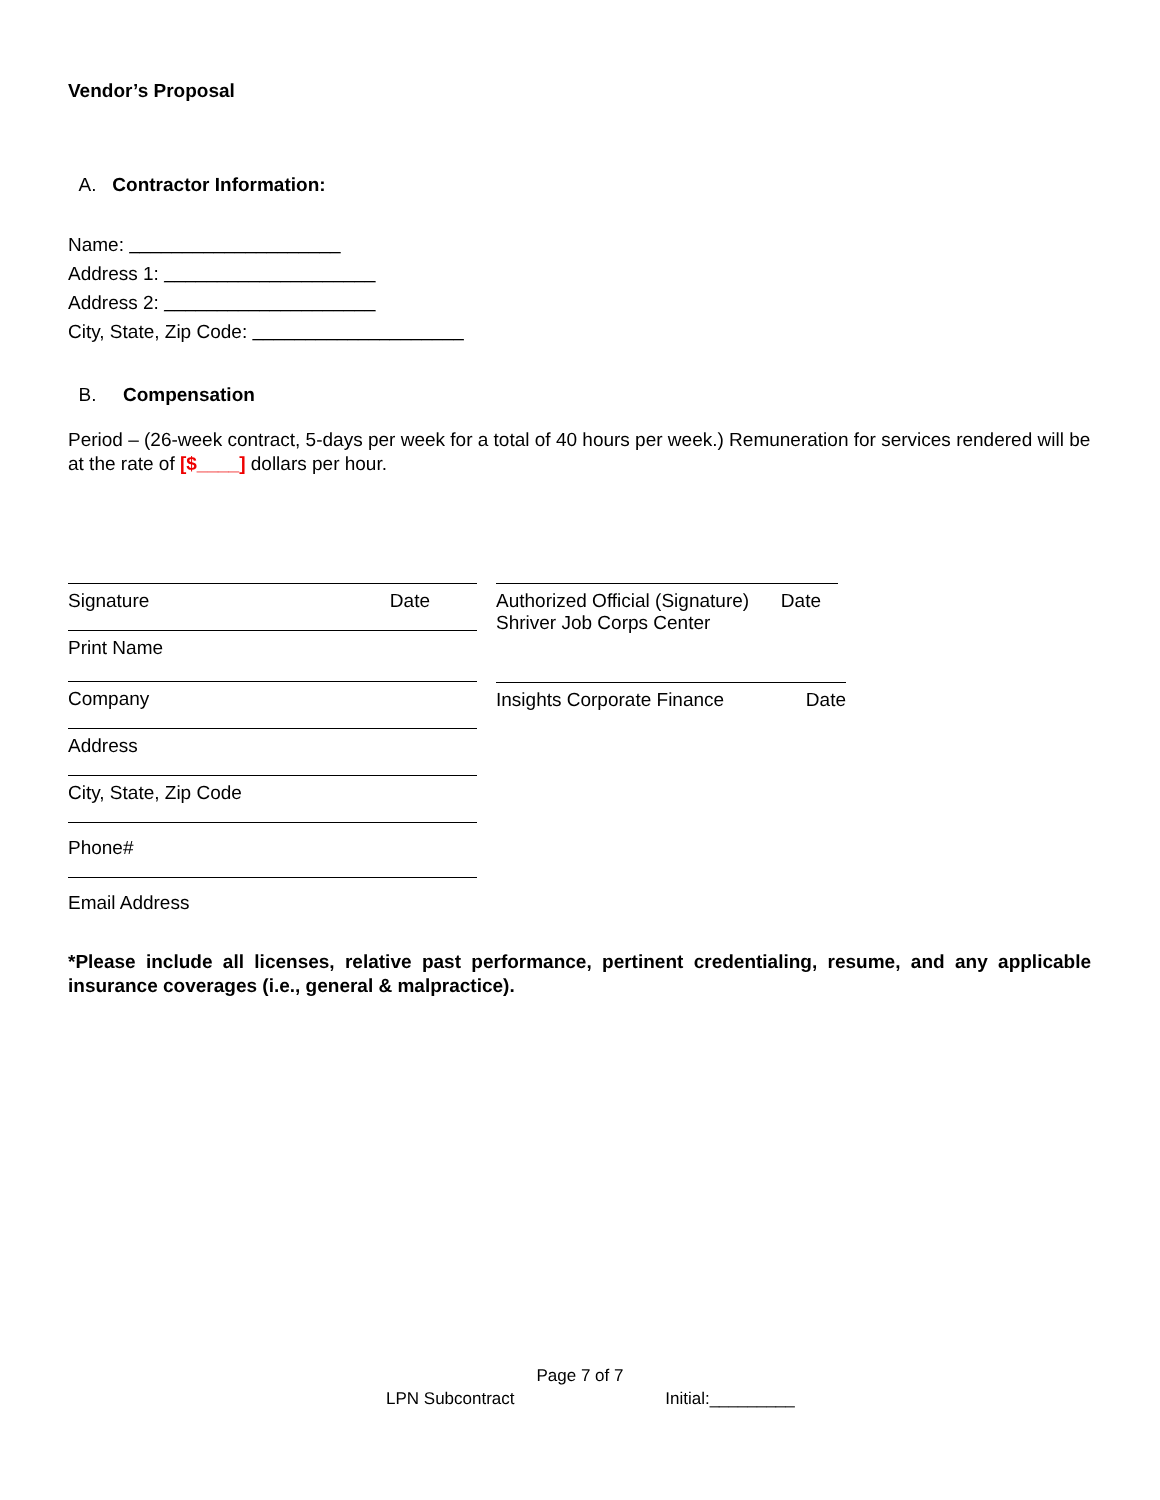Vendor’s Proposal
A. Contractor Information:
Name: ____________________
Address 1: ____________________
Address 2: ____________________
City, State, Zip Code: ____________________
B. Compensation
Period – (26-week contract, 5-days per week for a total of 40 hours per week.) Remuneration for services rendered will be at the rate of [$____] dollars per hour.
Signature Date
Print Name
Company
Address
City, State, Zip Code
Phone#
Email Address
Authorized Official (Signature) Date
Shriver Job Corps Center
Insights Corporate Finance Date
*Please include all licenses, relative past performance, pertinent credentialing, resume, and any applicable insurance coverages (i.e., general & malpractice).
Page 7 of 7
LPN Subcontract Initial:_________